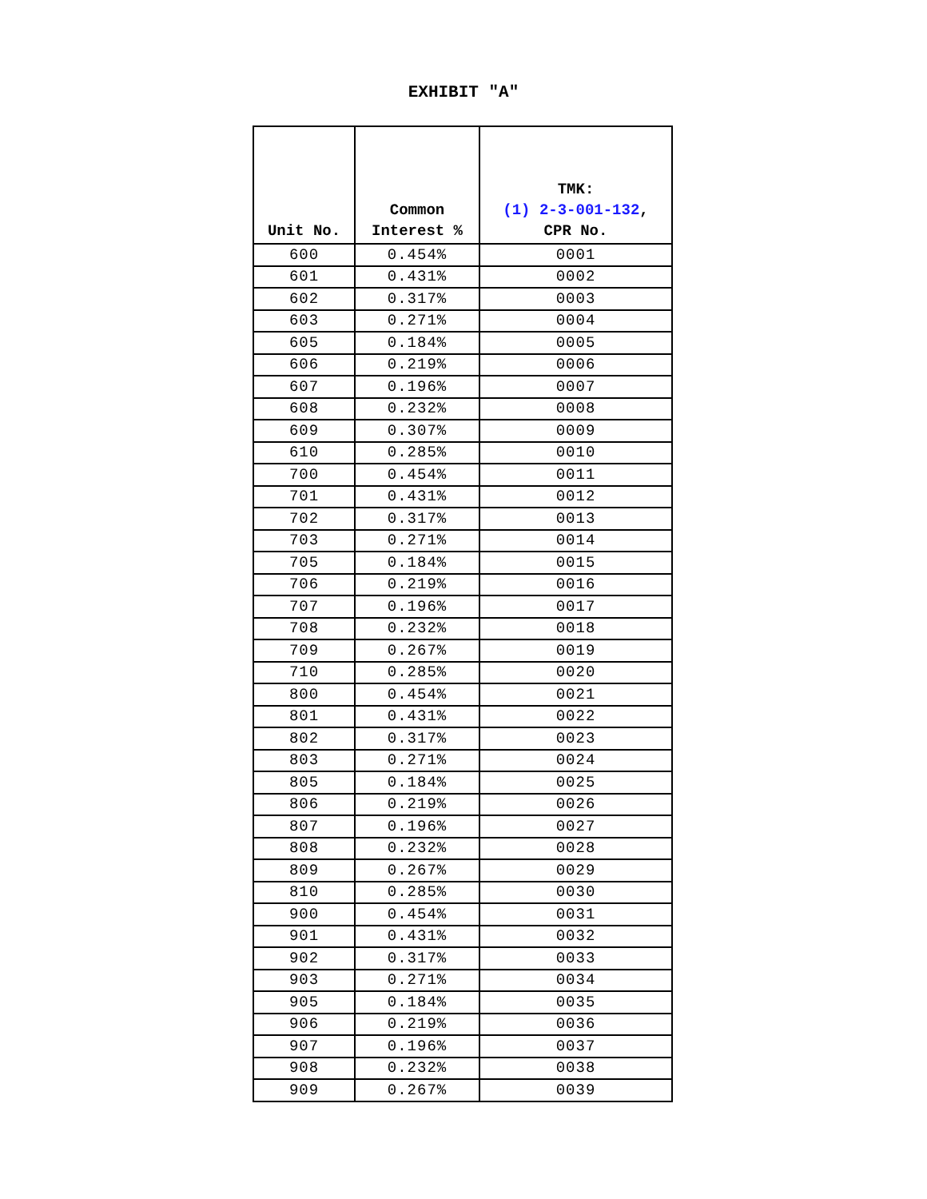EXHIBIT "A"
| Unit No. | Common Interest % | TMK: (1) 2-3-001-132 , CPR No. |
| --- | --- | --- |
| 600 | 0.454% | 0001 |
| 601 | 0.431% | 0002 |
| 602 | 0.317% | 0003 |
| 603 | 0.271% | 0004 |
| 605 | 0.184% | 0005 |
| 606 | 0.219% | 0006 |
| 607 | 0.196% | 0007 |
| 608 | 0.232% | 0008 |
| 609 | 0.307% | 0009 |
| 610 | 0.285% | 0010 |
| 700 | 0.454% | 0011 |
| 701 | 0.431% | 0012 |
| 702 | 0.317% | 0013 |
| 703 | 0.271% | 0014 |
| 705 | 0.184% | 0015 |
| 706 | 0.219% | 0016 |
| 707 | 0.196% | 0017 |
| 708 | 0.232% | 0018 |
| 709 | 0.267% | 0019 |
| 710 | 0.285% | 0020 |
| 800 | 0.454% | 0021 |
| 801 | 0.431% | 0022 |
| 802 | 0.317% | 0023 |
| 803 | 0.271% | 0024 |
| 805 | 0.184% | 0025 |
| 806 | 0.219% | 0026 |
| 807 | 0.196% | 0027 |
| 808 | 0.232% | 0028 |
| 809 | 0.267% | 0029 |
| 810 | 0.285% | 0030 |
| 900 | 0.454% | 0031 |
| 901 | 0.431% | 0032 |
| 902 | 0.317% | 0033 |
| 903 | 0.271% | 0034 |
| 905 | 0.184% | 0035 |
| 906 | 0.219% | 0036 |
| 907 | 0.196% | 0037 |
| 908 | 0.232% | 0038 |
| 909 | 0.267% | 0039 |